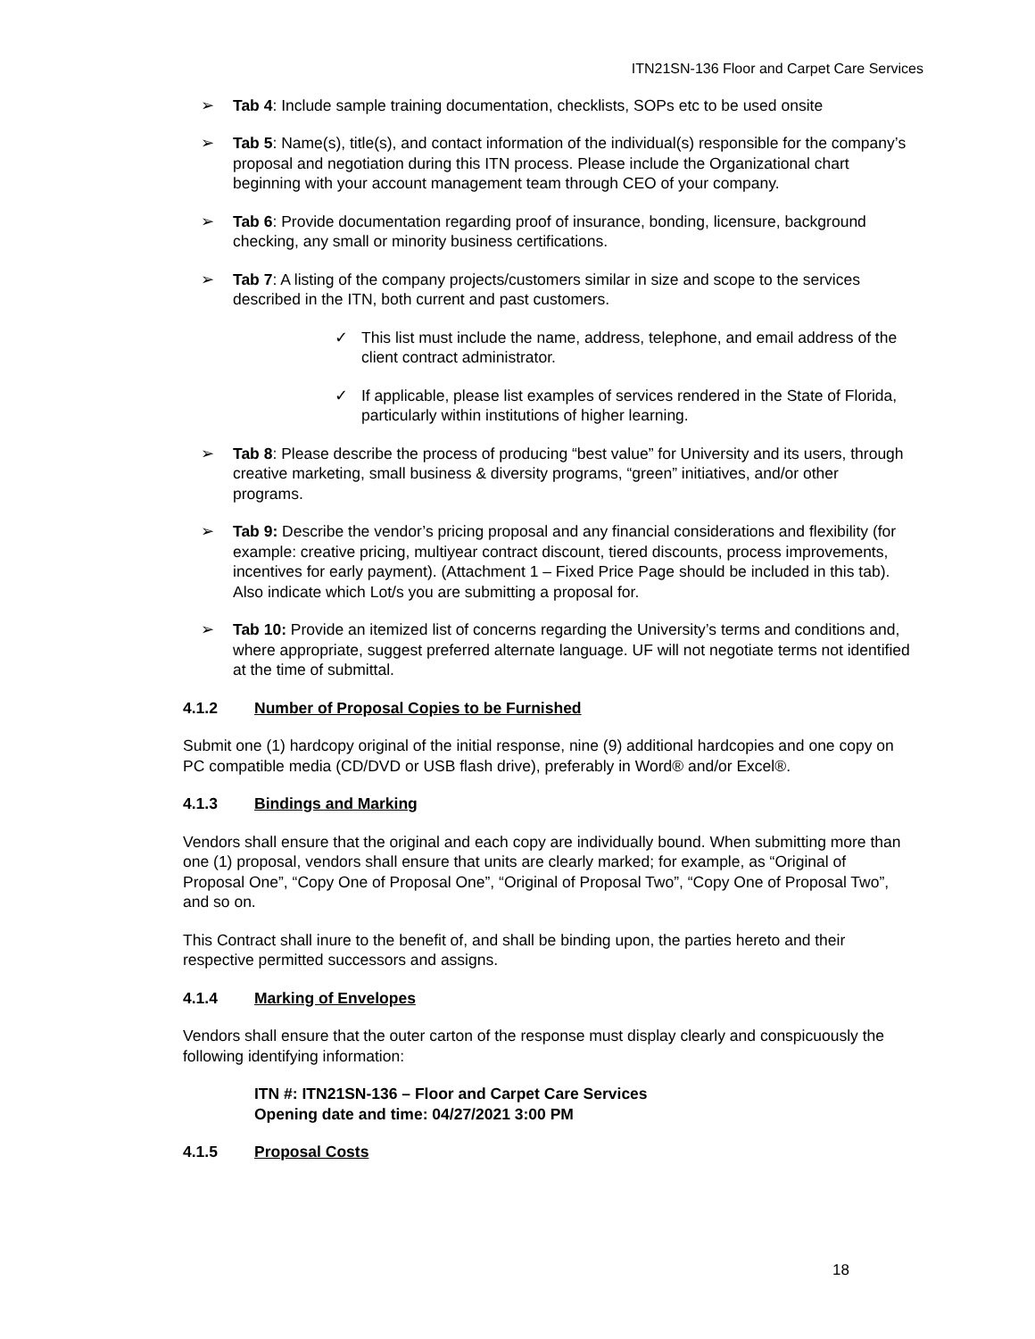ITN21SN-136 Floor and Carpet Care Services
➢ Tab 4: Include sample training documentation, checklists, SOPs etc to be used onsite
➢ Tab 5: Name(s), title(s), and contact information of the individual(s) responsible for the company’s proposal and negotiation during this ITN process. Please include the Organizational chart beginning with your account management team through CEO of your company.
➢ Tab 6: Provide documentation regarding proof of insurance, bonding, licensure, background checking, any small or minority business certifications.
➢ Tab 7: A listing of the company projects/customers similar in size and scope to the services described in the ITN, both current and past customers.
✓ This list must include the name, address, telephone, and email address of the client contract administrator.
✓ If applicable, please list examples of services rendered in the State of Florida, particularly within institutions of higher learning.
➢ Tab 8: Please describe the process of producing “best value” for University and its users, through creative marketing, small business & diversity programs, “green” initiatives, and/or other programs.
➢ Tab 9: Describe the vendor’s pricing proposal and any financial considerations and flexibility (for example: creative pricing, multiyear contract discount, tiered discounts, process improvements, incentives for early payment). (Attachment 1 – Fixed Price Page should be included in this tab). Also indicate which Lot/s you are submitting a proposal for.
➢ Tab 10: Provide an itemized list of concerns regarding the University’s terms and conditions and, where appropriate, suggest preferred alternate language. UF will not negotiate terms not identified at the time of submittal.
4.1.2 Number of Proposal Copies to be Furnished
Submit one (1) hardcopy original of the initial response, nine (9) additional hardcopies and one copy on PC compatible media (CD/DVD or USB flash drive), preferably in Word® and/or Excel®.
4.1.3 Bindings and Marking
Vendors shall ensure that the original and each copy are individually bound. When submitting more than one (1) proposal, vendors shall ensure that units are clearly marked; for example, as “Original of Proposal One”, “Copy One of Proposal One”, “Original of Proposal Two”, “Copy One of Proposal Two”, and so on.
This Contract shall inure to the benefit of, and shall be binding upon, the parties hereto and their respective permitted successors and assigns.
4.1.4 Marking of Envelopes
Vendors shall ensure that the outer carton of the response must display clearly and conspicuously the following identifying information:
ITN #: ITN21SN-136 – Floor and Carpet Care Services
Opening date and time: 04/27/2021 3:00 PM
4.1.5 Proposal Costs
18